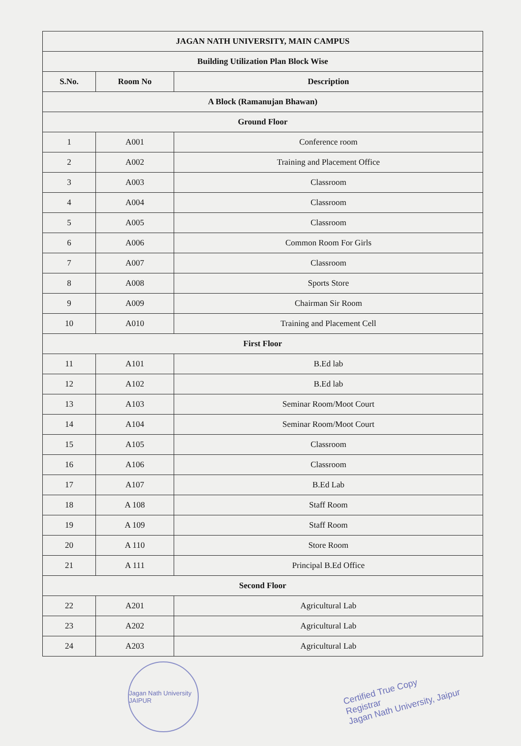| JAGAN NATH UNIVERSITY, MAIN CAMPUS | | |
| Building Utilization Plan Block Wise | | |
| S.No. | Room No | Description |
| A Block (Ramanujan Bhawan) | | |
| Ground Floor | | |
| 1 | A001 | Conference room |
| 2 | A002 | Training and Placement Office |
| 3 | A003 | Classroom |
| 4 | A004 | Classroom |
| 5 | A005 | Classroom |
| 6 | A006 | Common Room For Girls |
| 7 | A007 | Classroom |
| 8 | A008 | Sports Store |
| 9 | A009 | Chairman Sir Room |
| 10 | A010 | Training and Placement Cell |
| First Floor | | |
| 11 | A101 | B.Ed lab |
| 12 | A102 | B.Ed lab |
| 13 | A103 | Seminar Room/Moot Court |
| 14 | A104 | Seminar Room/Moot Court |
| 15 | A105 | Classroom |
| 16 | A106 | Classroom |
| 17 | A107 | B.Ed Lab |
| 18 | A 108 | Staff Room |
| 19 | A 109 | Staff Room |
| 20 | A 110 | Store Room |
| 21 | A 111 | Principal B.Ed Office |
| Second Floor | | |
| 22 | A201 | Agricultural Lab |
| 23 | A202 | Agricultural Lab |
| 24 | A203 | Agricultural Lab |
Jagan Nath University JAIPUR
Certified True Copy
Registrar
Jagan Nath University, Jaipur